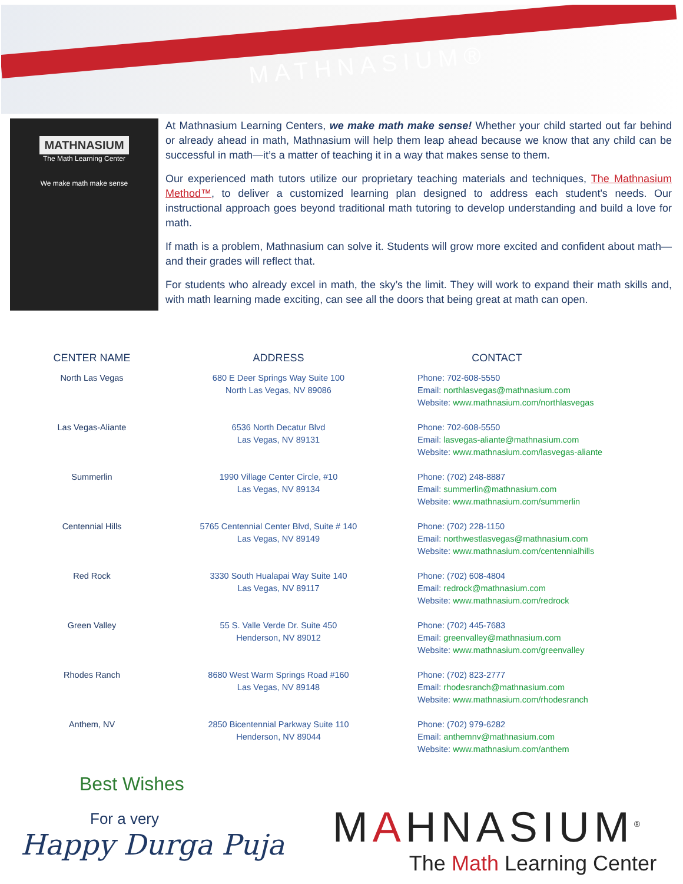MATHNASIUM®
MATHNASIUM
The Math Learning Center
We make math make sense
At Mathnasium Learning Centers, we make math make sense! Whether your child started out far behind or already ahead in math, Mathnasium will help them leap ahead because we know that any child can be successful in math—it’s a matter of teaching it in a way that makes sense to them.
Our experienced math tutors utilize our proprietary teaching materials and techniques, The Mathnasium Method™, to deliver a customized learning plan designed to address each student's needs. Our instructional approach goes beyond traditional math tutoring to develop understanding and build a love for math.
If math is a problem, Mathnasium can solve it. Students will grow more excited and confident about math—and their grades will reflect that.
For students who already excel in math, the sky’s the limit. They will work to expand their math skills and, with math learning made exciting, can see all the doors that being great at math can open.
| CENTER NAME | ADDRESS | CONTACT |
| --- | --- | --- |
| North Las Vegas | 680 E Deer Springs Way Suite 100 North Las Vegas, NV 89086 | Phone: 702-608-5550 Email: northlasvegas@mathnasium.com Website: www.mathnasium.com/northlasvegas |
| Las Vegas-Aliante | 6536 North Decatur Blvd Las Vegas, NV 89131 | Phone: 702-608-5550 Email: lasvegas-aliante@mathnasium.com Website: www.mathnasium.com/lasvegas-aliante |
| Summerlin | 1990 Village Center Circle, #10 Las Vegas, NV 89134 | Phone: (702) 248-8887 Email: summerlin@mathnasium.com Website: www.mathnasium.com/summerlin |
| Centennial Hills | 5765 Centennial Center Blvd, Suite # 140 Las Vegas, NV 89149 | Phone: (702) 228-1150 Email: northwestlasvegas@mathnasium.com Website: www.mathnasium.com/centennialhills |
| Red Rock | 3330 South Hualapai Way Suite 140 Las Vegas, NV 89117 | Phone: (702) 608-4804 Email: redrock@mathnasium.com Website: www.mathnasium.com/redrock |
| Green Valley | 55 S. Valle Verde Dr. Suite 450 Henderson, NV 89012 | Phone: (702) 445-7683 Email: greenvalley@mathnasium.com Website: www.mathnasium.com/greenvalley |
| Rhodes Ranch | 8680 West Warm Springs Road #160 Las Vegas, NV 89148 | Phone: (702) 823-2777 Email: rhodesranch@mathnasium.com Website: www.mathnasium.com/rhodesranch |
| Anthem, NV | 2850 Bicentennial Parkway Suite 110 Henderson, NV 89044 | Phone: (702) 979-6282 Email: anthemnv@mathnasium.com Website: www.mathnasium.com/anthem |
Best Wishes
For a very
Happy Durga Puja
MAHNASIUM<sup>®</sup>
The Math Learning Center